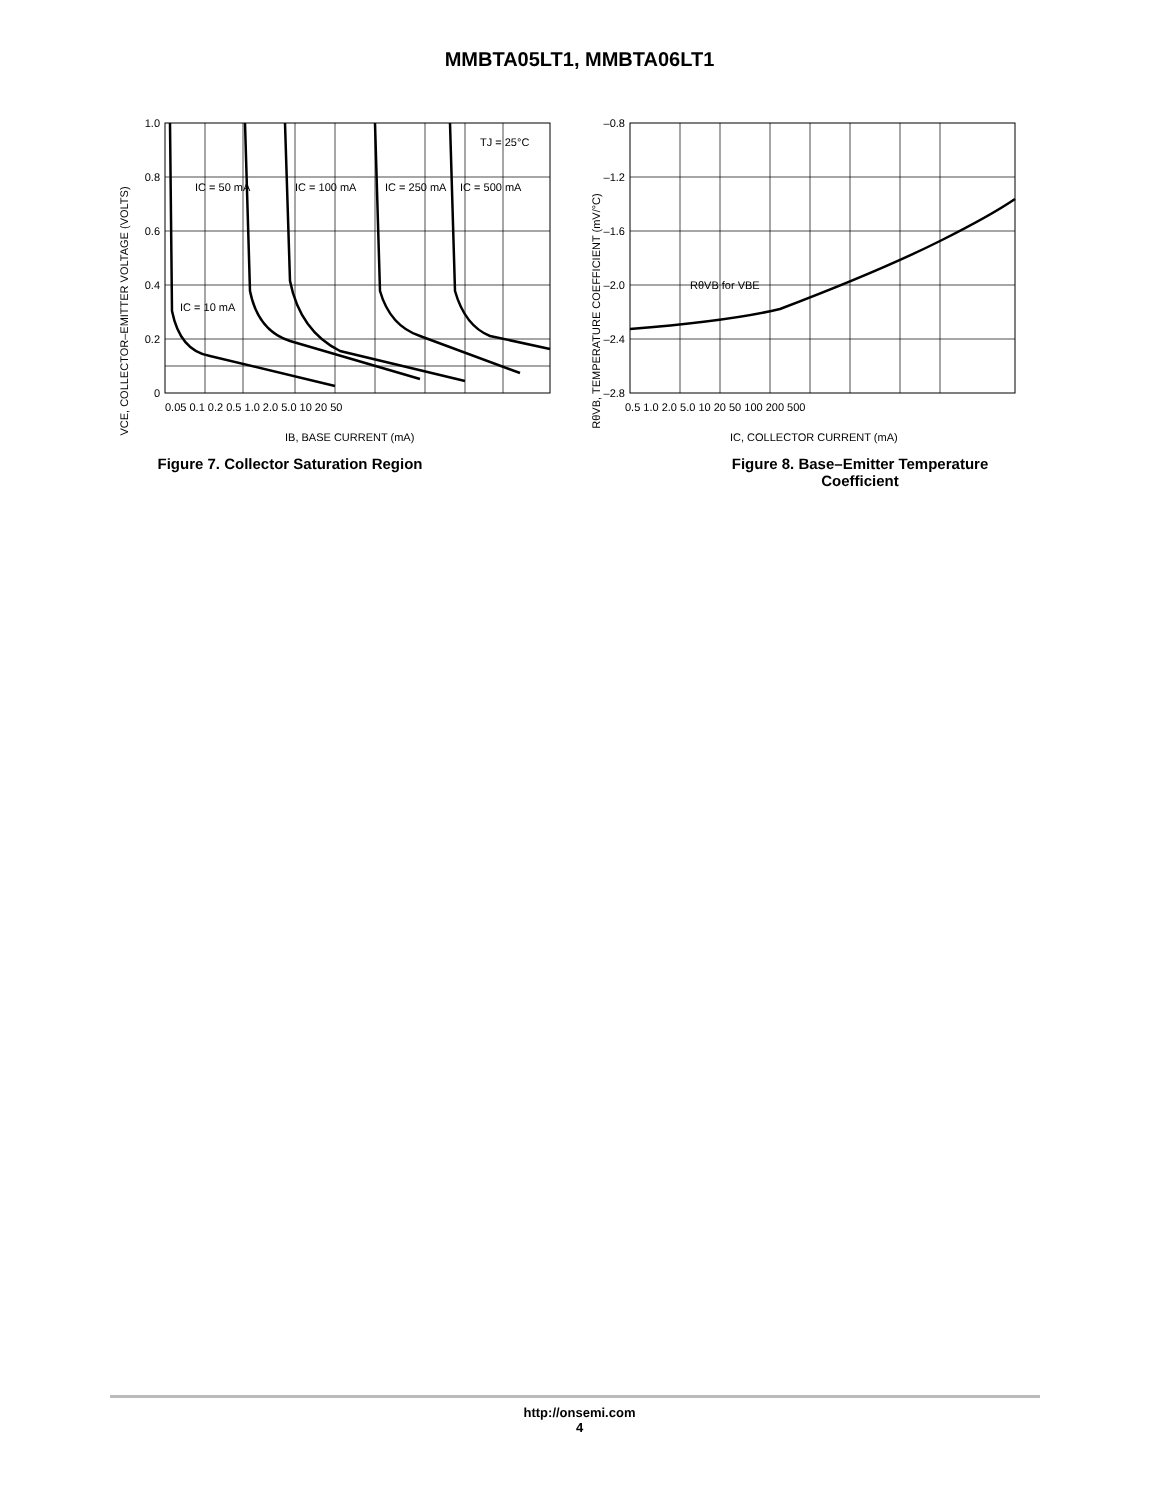MMBTA05LT1, MMBTA06LT1
VCE, COLLECTOR–EMITTER VOLTAGE (VOLTS)
1.0
0.8
0.6
0.4
0.2
0
0.05 0.1 0.2 0.5 1.0 2.0 5.0 10 20 50
IB, BASE CURRENT (mA)
TJ = 25°C
IC = 50 mA
IC = 100 mA
IC = 250 mA
IC = 500 mA
IC = 10 mA
Figure 7. Collector Saturation Region
RθVB, TEMPERATURE COEFFICIENT (mV/°C)
–0.8
–1.2
–1.6
–2.0
–2.4
–2.8
0.5 1.0 2.0 5.0 10 20 50 100 200 500
IC, COLLECTOR CURRENT (mA)
RθVB for VBE
Figure 8. Base–Emitter Temperature
Coefficient
http://onsemi.com
4